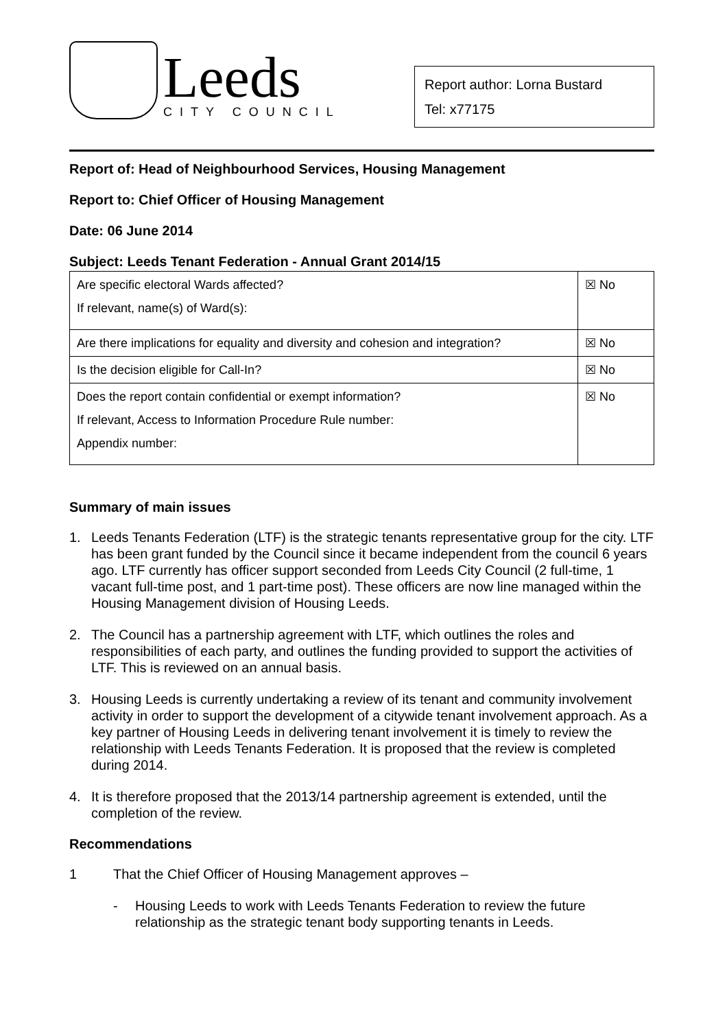Leeds
CITY COUNCIL
Report author: Lorna Bustard
Tel: x77175
Report of: Head of Neighbourhood Services, Housing Management
Report to: Chief Officer of Housing Management
Date: 06 June 2014
Subject: Leeds Tenant Federation - Annual Grant 2014/15
| Are specific electoral Wards affected? If relevant, name(s) of Ward(s): | ☒ No |
| Are there implications for equality and diversity and cohesion and integration? | ☒ No |
| Is the decision eligible for Call-In? | ☒ No |
| Does the report contain confidential or exempt information? If relevant, Access to Information Procedure Rule number: Appendix number: | ☒ No |
Summary of main issues
1. Leeds Tenants Federation (LTF) is the strategic tenants representative group for the city. LTF has been grant funded by the Council since it became independent from the council 6 years ago. LTF currently has officer support seconded from Leeds City Council (2 full-time, 1 vacant full-time post, and 1 part-time post). These officers are now line managed within the Housing Management division of Housing Leeds.
2. The Council has a partnership agreement with LTF, which outlines the roles and responsibilities of each party, and outlines the funding provided to support the activities of LTF. This is reviewed on an annual basis.
3. Housing Leeds is currently undertaking a review of its tenant and community involvement activity in order to support the development of a citywide tenant involvement approach. As a key partner of Housing Leeds in delivering tenant involvement it is timely to review the relationship with Leeds Tenants Federation. It is proposed that the review is completed during 2014.
4. It is therefore proposed that the 2013/14 partnership agreement is extended, until the completion of the review.
Recommendations
1 That the Chief Officer of Housing Management approves –
- Housing Leeds to work with Leeds Tenants Federation to review the future relationship as the strategic tenant body supporting tenants in Leeds.